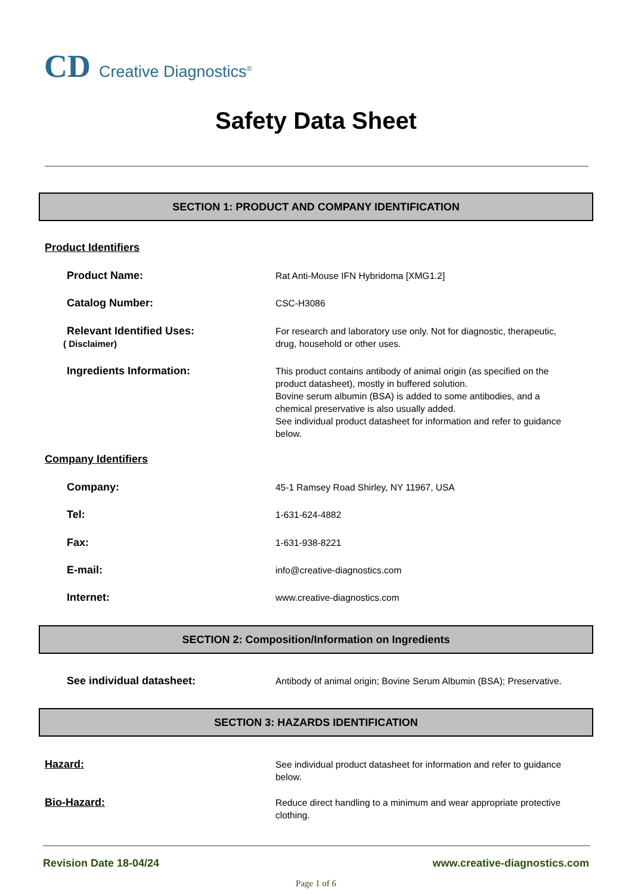CD Creative Diagnostics<sup>®</sup>
Safety Data Sheet
SECTION 1: PRODUCT AND COMPANY IDENTIFICATION
Product Identifiers
Product Name:
Rat Anti-Mouse IFN Hybridoma [XMG1.2]
Catalog Number:
CSC-H3086
Relevant Identified Uses:
( Disclaimer)
For research and laboratory use only. Not for diagnostic, therapeutic, drug, household or other uses.
Ingredients Information:
This product contains antibody of animal origin (as specified on the product datasheet), mostly in buffered solution.
Bovine serum albumin (BSA) is added to some antibodies, and a chemical preservative is also usually added.
See individual product datasheet for information and refer to guidance below.
Company Identifiers
Company:
45-1 Ramsey Road Shirley, NY 11967, USA
Tel:
1-631-624-4882
Fax:
1-631-938-8221
E-mail:
info@creative-diagnostics.com
Internet:
www.creative-diagnostics.com
SECTION 2: Composition/Information on Ingredients
See individual datasheet:
Antibody of animal origin; Bovine Serum Albumin (BSA); Preservative.
SECTION 3: HAZARDS IDENTIFICATION
Hazard:
See individual product datasheet for information and refer to guidance below.
Bio-Hazard:
Reduce direct handling to a minimum and wear appropriate protective clothing.
Revision Date 18-04/24 www.creative-diagnostics.com
Page 1 of 6